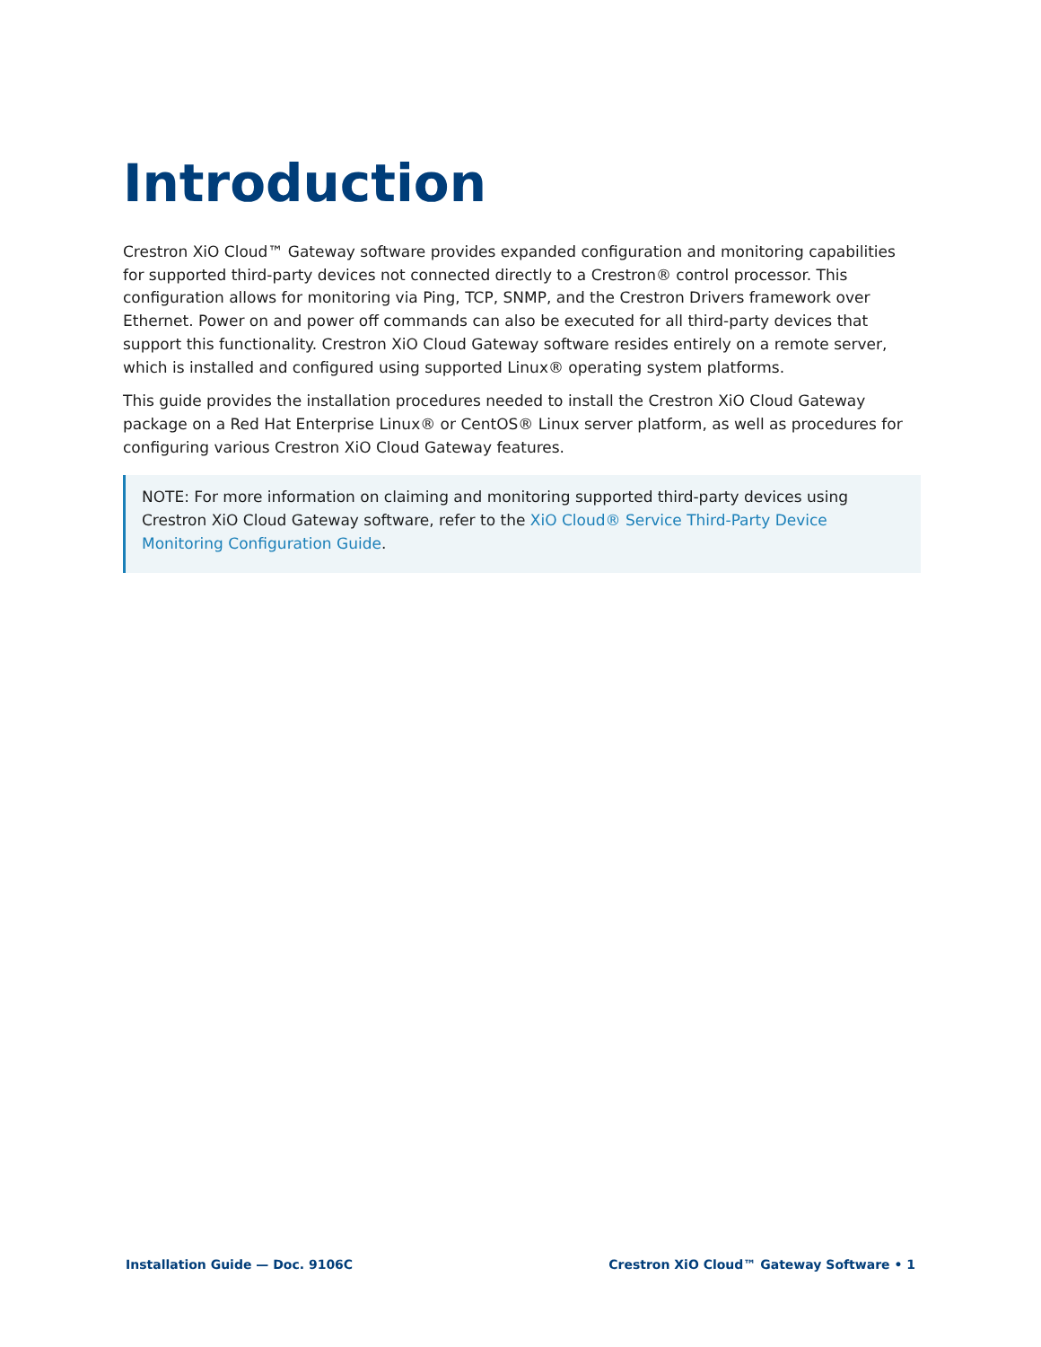Introduction
Crestron XiO Cloud™ Gateway software provides expanded configuration and monitoring capabilities for supported third-party devices not connected directly to a Crestron® control processor. This configuration allows for monitoring via Ping, TCP, SNMP, and the Crestron Drivers framework over Ethernet. Power on and power off commands can also be executed for all third-party devices that support this functionality. Crestron XiO Cloud Gateway software resides entirely on a remote server, which is installed and configured using supported Linux® operating system platforms.
This guide provides the installation procedures needed to install the Crestron XiO Cloud Gateway package on a Red Hat Enterprise Linux® or CentOS® Linux server platform, as well as procedures for configuring various Crestron XiO Cloud Gateway features.
NOTE: For more information on claiming and monitoring supported third-party devices using Crestron XiO Cloud Gateway software, refer to the XiO Cloud® Service Third-Party Device Monitoring Configuration Guide.
Installation Guide — Doc. 9106C Crestron XiO Cloud™ Gateway Software • 1